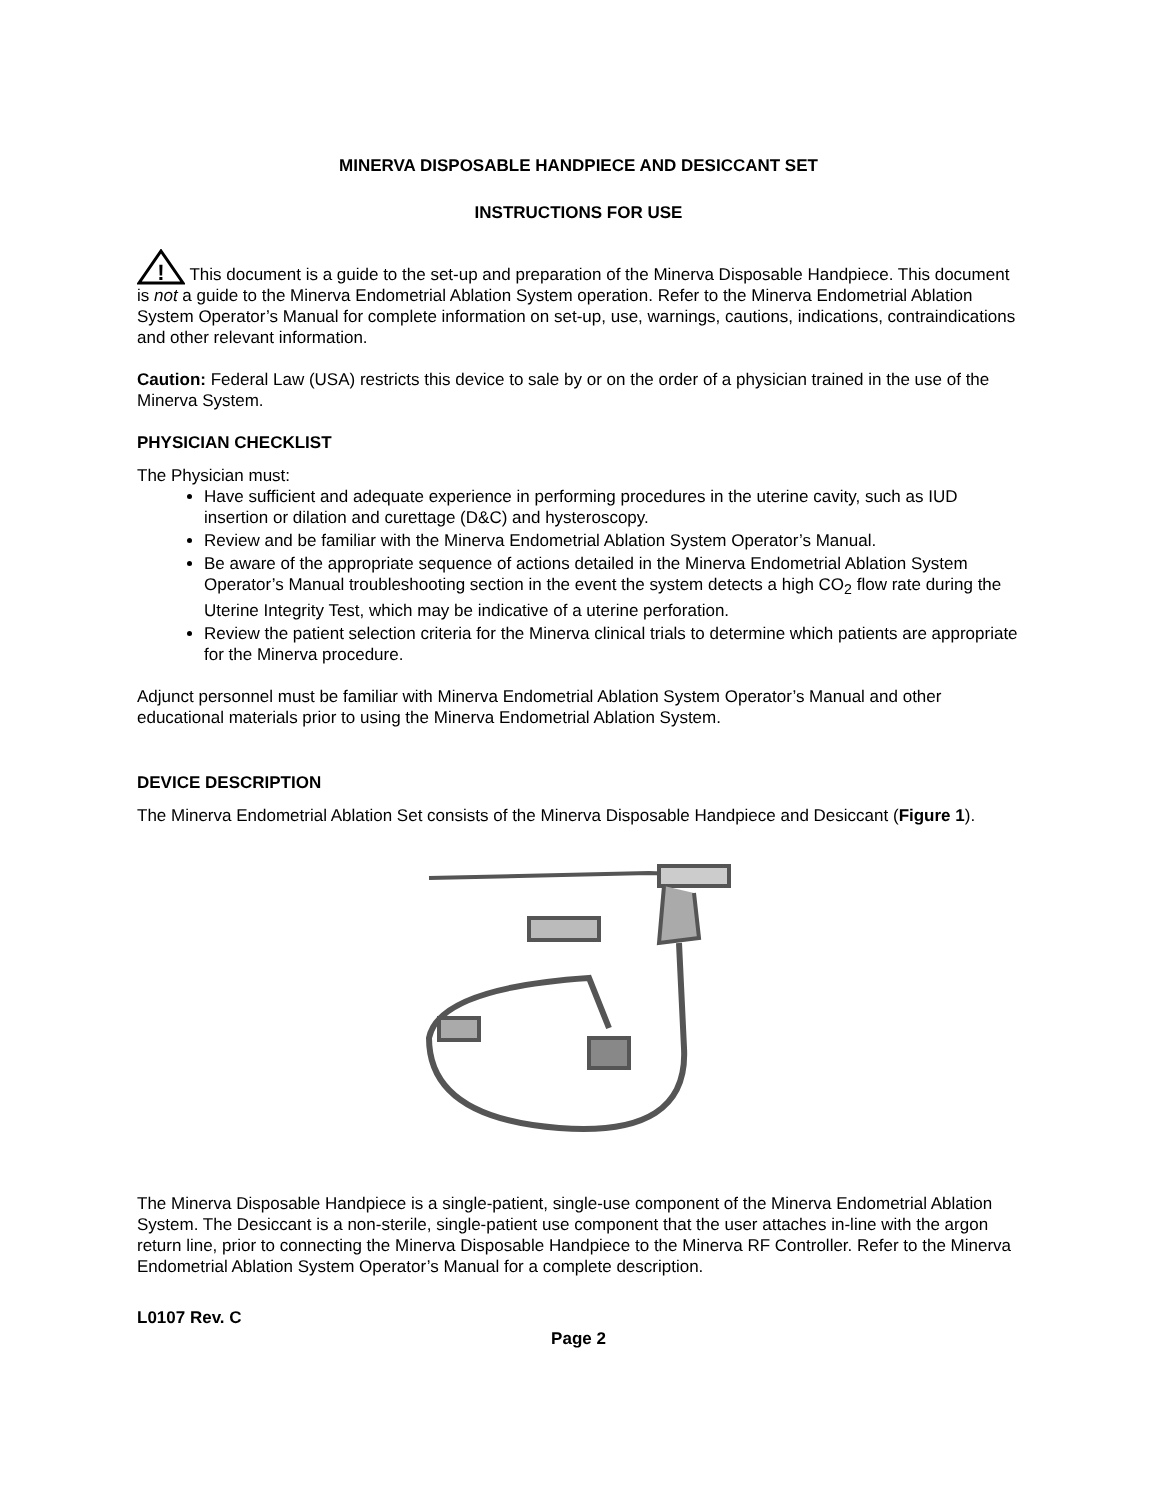MINERVA DISPOSABLE HANDPIECE AND DESICCANT SET
INSTRUCTIONS FOR USE
!
This document is a guide to the set-up and preparation of the Minerva Disposable Handpiece. This document is not a guide to the Minerva Endometrial Ablation System operation. Refer to the Minerva Endometrial Ablation System Operator’s Manual for complete information on set-up, use, warnings, cautions, indications, contraindications and other relevant information.
Caution: Federal Law (USA) restricts this device to sale by or on the order of a physician trained in the use of the Minerva System.
PHYSICIAN CHECKLIST
The Physician must:
Have sufficient and adequate experience in performing procedures in the uterine cavity, such as IUD insertion or dilation and curettage (D&C) and hysteroscopy.
Review and be familiar with the Minerva Endometrial Ablation System Operator’s Manual.
Be aware of the appropriate sequence of actions detailed in the Minerva Endometrial Ablation System Operator’s Manual troubleshooting section in the event the system detects a high CO<sub>2</sub> flow rate during the Uterine Integrity Test, which may be indicative of a uterine perforation.
Review the patient selection criteria for the Minerva clinical trials to determine which patients are appropriate for the Minerva procedure.
Adjunct personnel must be familiar with Minerva Endometrial Ablation System Operator’s Manual and other educational materials prior to using the Minerva Endometrial Ablation System.
DEVICE DESCRIPTION
The Minerva Endometrial Ablation Set consists of the Minerva Disposable Handpiece and Desiccant (Figure 1).
The Minerva Disposable Handpiece is a single-patient, single-use component of the Minerva Endometrial Ablation System. The Desiccant is a non-sterile, single-patient use component that the user attaches in-line with the argon return line, prior to connecting the Minerva Disposable Handpiece to the Minerva RF Controller. Refer to the Minerva Endometrial Ablation System Operator’s Manual for a complete description.
L0107 Rev. C
Page 2